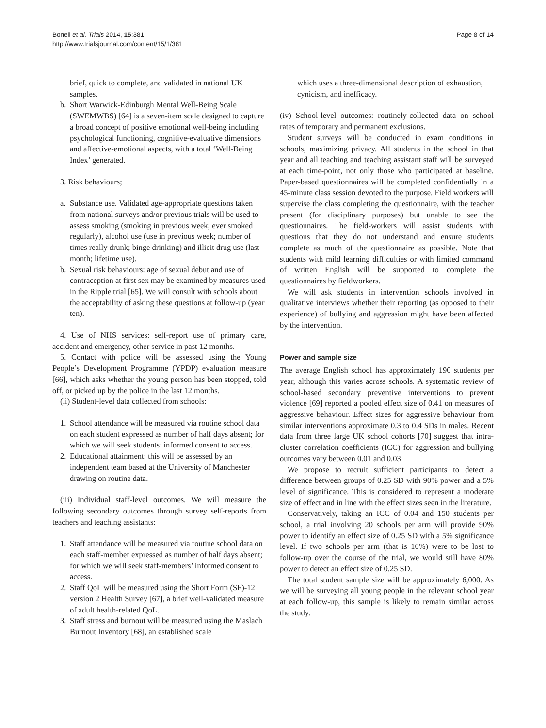Bonell et al. Trials 2014, 15:381
http://www.trialsjournal.com/content/15/1/381
Page 8 of 14
brief, quick to complete, and validated in national UK samples.
b. Short Warwick-Edinburgh Mental Well-Being Scale (SWEMWBS) [64] is a seven-item scale designed to capture a broad concept of positive emotional well-being including psychological functioning, cognitive-evaluative dimensions and affective-emotional aspects, with a total ‘Well-Being Index’ generated.
3. Risk behaviours;
a. Substance use. Validated age-appropriate questions taken from national surveys and/or previous trials will be used to assess smoking (smoking in previous week; ever smoked regularly), alcohol use (use in previous week; number of times really drunk; binge drinking) and illicit drug use (last month; lifetime use).
b. Sexual risk behaviours: age of sexual debut and use of contraception at first sex may be examined by measures used in the Ripple trial [65]. We will consult with schools about the acceptability of asking these questions at follow-up (year ten).
4. Use of NHS services: self-report use of primary care, accident and emergency, other service in past 12 months.
5. Contact with police will be assessed using the Young People’s Development Programme (YPDP) evaluation measure [66], which asks whether the young person has been stopped, told off, or picked up by the police in the last 12 months.
(ii) Student-level data collected from schools:
1. School attendance will be measured via routine school data on each student expressed as number of half days absent; for which we will seek students’ informed consent to access.
2. Educational attainment: this will be assessed by an independent team based at the University of Manchester drawing on routine data.
(iii) Individual staff-level outcomes. We will measure the following secondary outcomes through survey self-reports from teachers and teaching assistants:
1. Staff attendance will be measured via routine school data on each staff-member expressed as number of half days absent; for which we will seek staff-members’ informed consent to access.
2. Staff QoL will be measured using the Short Form (SF)-12 version 2 Health Survey [67], a brief well-validated measure of adult health-related QoL.
3. Staff stress and burnout will be measured using the Maslach Burnout Inventory [68], an established scale
which uses a three-dimensional description of exhaustion, cynicism, and inefficacy.
(iv) School-level outcomes: routinely-collected data on school rates of temporary and permanent exclusions.
Student surveys will be conducted in exam conditions in schools, maximizing privacy. All students in the school in that year and all teaching and teaching assistant staff will be surveyed at each time-point, not only those who participated at baseline. Paper-based questionnaires will be completed confidentially in a 45-minute class session devoted to the purpose. Field workers will supervise the class completing the questionnaire, with the teacher present (for disciplinary purposes) but unable to see the questionnaires. The field-workers will assist students with questions that they do not understand and ensure students complete as much of the questionnaire as possible. Note that students with mild learning difficulties or with limited command of written English will be supported to complete the questionnaires by fieldworkers.
We will ask students in intervention schools involved in qualitative interviews whether their reporting (as opposed to their experience) of bullying and aggression might have been affected by the intervention.
Power and sample size
The average English school has approximately 190 students per year, although this varies across schools. A systematic review of school-based secondary preventive interventions to prevent violence [69] reported a pooled effect size of 0.41 on measures of aggressive behaviour. Effect sizes for aggressive behaviour from similar interventions approximate 0.3 to 0.4 SDs in males. Recent data from three large UK school cohorts [70] suggest that intra-cluster correlation coefficients (ICC) for aggression and bullying outcomes vary between 0.01 and 0.03
We propose to recruit sufficient participants to detect a difference between groups of 0.25 SD with 90% power and a 5% level of significance. This is considered to represent a moderate size of effect and in line with the effect sizes seen in the literature.
Conservatively, taking an ICC of 0.04 and 150 students per school, a trial involving 20 schools per arm will provide 90% power to identify an effect size of 0.25 SD with a 5% significance level. If two schools per arm (that is 10%) were to be lost to follow-up over the course of the trial, we would still have 80% power to detect an effect size of 0.25 SD.
The total student sample size will be approximately 6,000. As we will be surveying all young people in the relevant school year at each follow-up, this sample is likely to remain similar across the study.